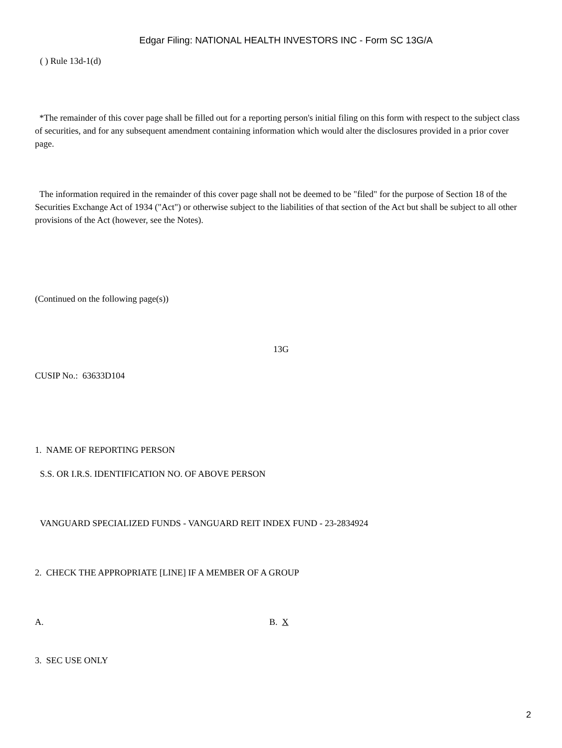Edgar Filing: NATIONAL HEALTH INVESTORS INC - Form SC 13G/A
( ) Rule 13d-1(d)
*The remainder of this cover page shall be filled out for a reporting person's initial filing on this form with respect to the subject class of securities, and for any subsequent amendment containing information which would alter the disclosures provided in a prior cover page.
The information required in the remainder of this cover page shall not be deemed to be "filed" for the purpose of Section 18 of the Securities Exchange Act of 1934 ("Act") or otherwise subject to the liabilities of that section of the Act but shall be subject to all other provisions of the Act (however, see the Notes).
(Continued on the following page(s))
13G
CUSIP No.: 63633D104
1. NAME OF REPORTING PERSON
S.S. OR I.R.S. IDENTIFICATION NO. OF ABOVE PERSON
VANGUARD SPECIALIZED FUNDS - VANGUARD REIT INDEX FUND - 23-2834924
2. CHECK THE APPROPRIATE [LINE] IF A MEMBER OF A GROUP
A. B. X
3. SEC USE ONLY
2